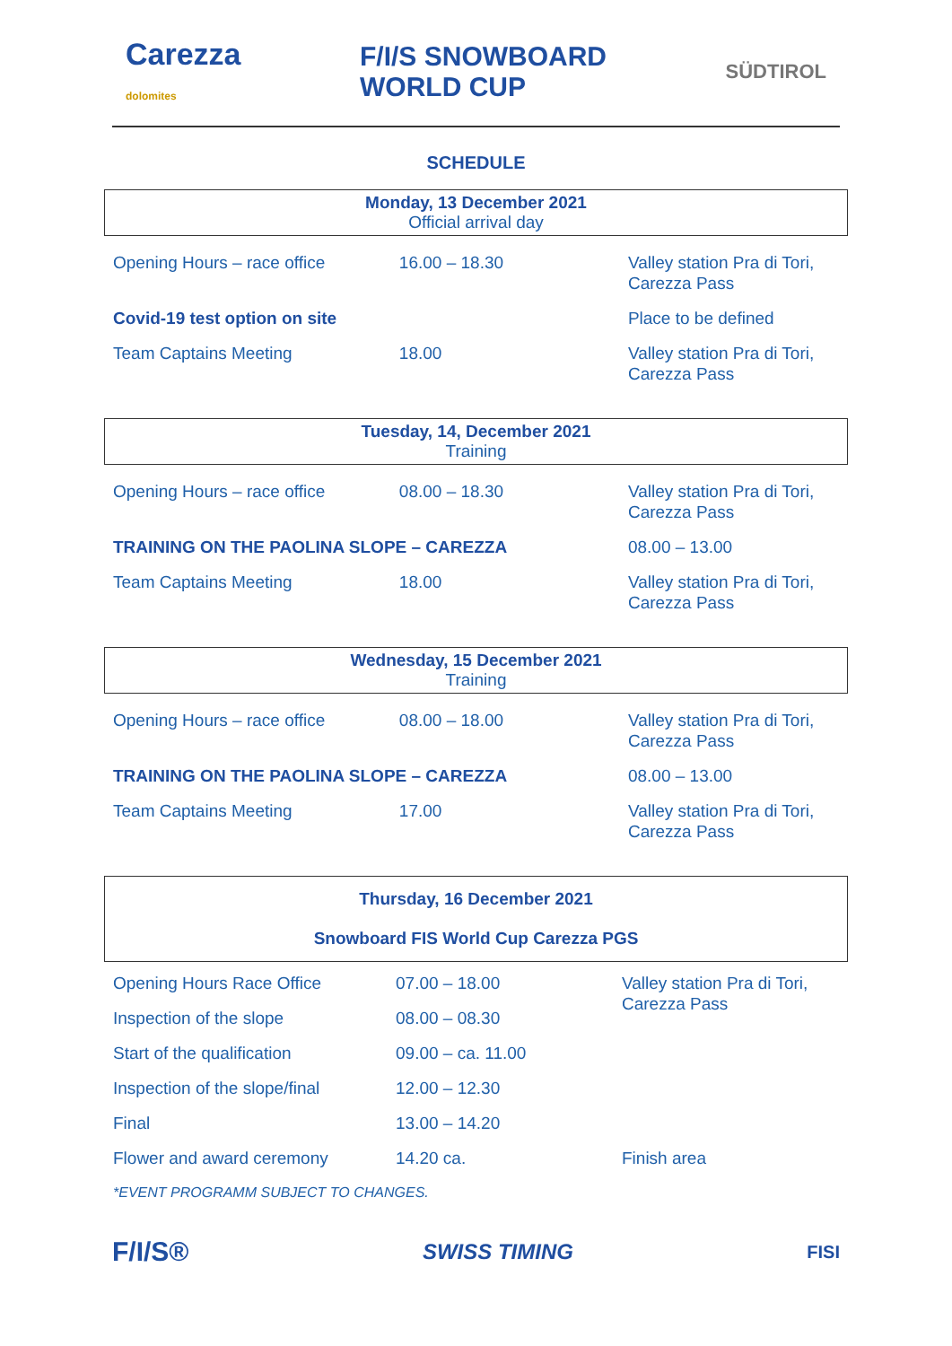Carezza
dolomites
F/I/S SNOWBOARD
WORLD CUP
SÜDTIROL
SCHEDULE
Monday, 13 December 2021
Official arrival day
| Opening Hours – race office | 16.00 – 18.30 | Valley station Pra di Tori, Carezza Pass |
| Covid-19 test option on site | | Place to be defined |
| Team Captains Meeting | 18.00 | Valley station Pra di Tori, Carezza Pass |
Tuesday, 14, December 2021
Training
| Opening Hours – race office | 08.00 – 18.30 | Valley station Pra di Tori, Carezza Pass |
| TRAINING ON THE PAOLINA SLOPE – CAREZZA | | 08.00 – 13.00 |
| Team Captains Meeting | 18.00 | Valley station Pra di Tori, Carezza Pass |
Wednesday, 15 December 2021
Training
| Opening Hours – race office | 08.00 – 18.00 | Valley station Pra di Tori, Carezza Pass |
| TRAINING ON THE PAOLINA SLOPE – CAREZZA | | 08.00 – 13.00 |
| Team Captains Meeting | 17.00 | Valley station Pra di Tori, Carezza Pass |
Thursday, 16 December 2021
Snowboard FIS World Cup Carezza PGS
| Opening Hours Race Office | 07.00 – 18.00 | Valley station Pra di Tori, Carezza Pass |
| Inspection of the slope | 08.00 – 08.30 | |
| Start of the qualification | 09.00 – ca. 11.00 | |
| Inspection of the slope/final | 12.00 – 12.30 | |
| Final | 13.00 – 14.20 | |
| Flower and award ceremony | 14.20 ca. | Finish area |
*EVENT PROGRAMM SUBJECT TO CHANGES.
F/I/S® SWISS TIMING FISI